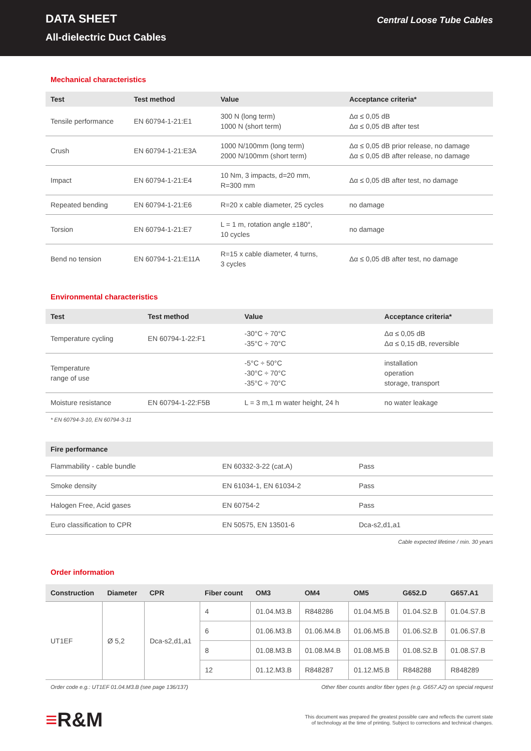DATA SHEET
All-dielectric Duct Cables
Central Loose Tube Cables
Mechanical characteristics
| Test | Test method | Value | Acceptance criteria* |
| --- | --- | --- | --- |
| Tensile performance | EN 60794-1-21:E1 | 300 N (long term) 1000 N (short term) | Δα ≤ 0,05 dB Δα ≤ 0,05 dB after test |
| Crush | EN 60794-1-21:E3A | 1000 N/100mm (long term) 2000 N/100mm (short term) | Δα ≤ 0,05 dB prior release, no damage Δα ≤ 0,05 dB after release, no damage |
| Impact | EN 60794-1-21:E4 | 10 Nm, 3 impacts, d=20 mm, R=300 mm | Δα ≤ 0,05 dB after test, no damage |
| Repeated bending | EN 60794-1-21:E6 | R=20 x cable diameter, 25 cycles | no damage |
| Torsion | EN 60794-1-21:E7 | L = 1 m, rotation angle ±180°, 10 cycles | no damage |
| Bend no tension | EN 60794-1-21:E11A | R=15 x cable diameter, 4 turns, 3 cycles | Δα ≤ 0,05 dB after test, no damage |
Environmental characteristics
| Test | Test method | Value | Acceptance criteria* |
| --- | --- | --- | --- |
| Temperature cycling | EN 60794-1-22:F1 | -30°C ÷ 70°C -35°C ÷ 70°C | Δα ≤ 0,05 dB Δα ≤ 0,15 dB, reversible |
| Temperature range of use | | -5°C ÷ 50°C -30°C ÷ 70°C -35°C ÷ 70°C | installation operation storage, transport |
| Moisture resistance | EN 60794-1-22:F5B | L = 3 m,1 m water height, 24 h | no water leakage |
* EN 60794-3-10, EN 60794-3-11
| Fire performance | | |
| --- | --- | --- |
| Flammability - cable bundle | EN 60332-3-22 (cat.A) | Pass |
| Smoke density | EN 61034-1, EN 61034-2 | Pass |
| Halogen Free, Acid gases | EN 60754-2 | Pass |
| Euro classification to CPR | EN 50575, EN 13501-6 | Dca-s2,d1,a1 |
Cable expected lifetime / min. 30 years
Order information
| Construction | Diameter | CPR | Fiber count | OM3 | OM4 | OM5 | G652.D | G657.A1 |
| --- | --- | --- | --- | --- | --- | --- | --- | --- |
| UT1EF | Ø 5,2 | Dca-s2,d1,a1 | 4 | 01.04.M3.B | R848286 | 01.04.M5.B | 01.04.S2.B | 01.04.S7.B |
| | | | 6 | 01.06.M3.B | 01.06.M4.B | 01.06.M5.B | 01.06.S2.B | 01.06.S7.B |
| | | | 8 | 01.08.M3.B | 01.08.M4.B | 01.08.M5.B | 01.08.S2.B | 01.08.S7.B |
| | | | 12 | 01.12.M3.B | R848287 | 01.12.M5.B | R848288 | R848289 |
Order code e.g.: UT1EF 01.04.M3.B (see page 136/137) Other fiber counts and/or fiber types (e.g. G657.A2) on special request
≡R&M
This document was prepared the greatest possible care and reflects the current state
of technology at the time of printing. Subject to corrections and technical changes.